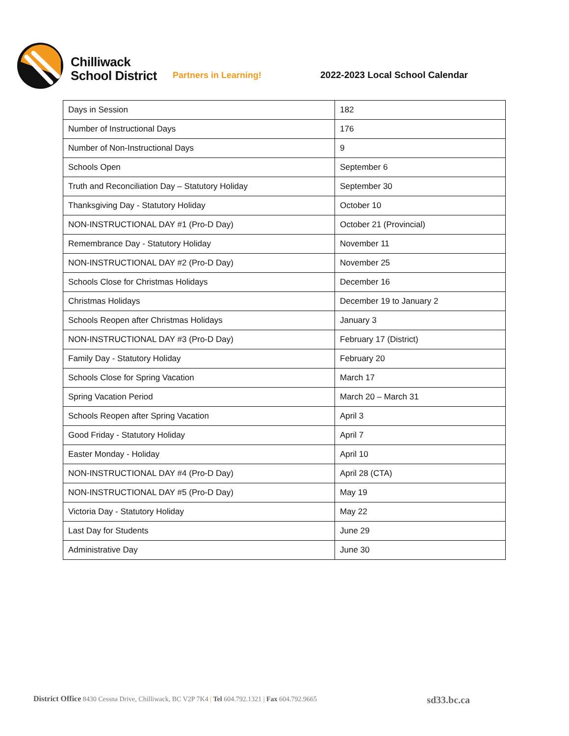Chilliwack
School District
Partners in Learning!
2022-2023 Local School Calendar
| Days in Session | 182 |
| Number of Instructional Days | 176 |
| Number of Non-Instructional Days | 9 |
| Schools Open | September 6 |
| Truth and Reconciliation Day – Statutory Holiday | September 30 |
| Thanksgiving Day - Statutory Holiday | October 10 |
| NON-INSTRUCTIONAL DAY #1 (Pro-D Day) | October 21 (Provincial) |
| Remembrance Day - Statutory Holiday | November 11 |
| NON-INSTRUCTIONAL DAY #2 (Pro-D Day) | November 25 |
| Schools Close for Christmas Holidays | December 16 |
| Christmas Holidays | December 19 to January 2 |
| Schools Reopen after Christmas Holidays | January 3 |
| NON-INSTRUCTIONAL DAY #3 (Pro-D Day) | February 17 (District) |
| Family Day - Statutory Holiday | February 20 |
| Schools Close for Spring Vacation | March 17 |
| Spring Vacation Period | March 20 – March 31 |
| Schools Reopen after Spring Vacation | April 3 |
| Good Friday - Statutory Holiday | April 7 |
| Easter Monday - Holiday | April 10 |
| NON-INSTRUCTIONAL DAY #4 (Pro-D Day) | April 28 (CTA) |
| NON-INSTRUCTIONAL DAY #5 (Pro-D Day) | May 19 |
| Victoria Day - Statutory Holiday | May 22 |
| Last Day for Students | June 29 |
| Administrative Day | June 30 |
District Office 8430 Cessna Drive, Chilliwack, BC V2P 7K4 | Tel 604.792.1321 | Fax 604.792.9665 sd33.bc.ca